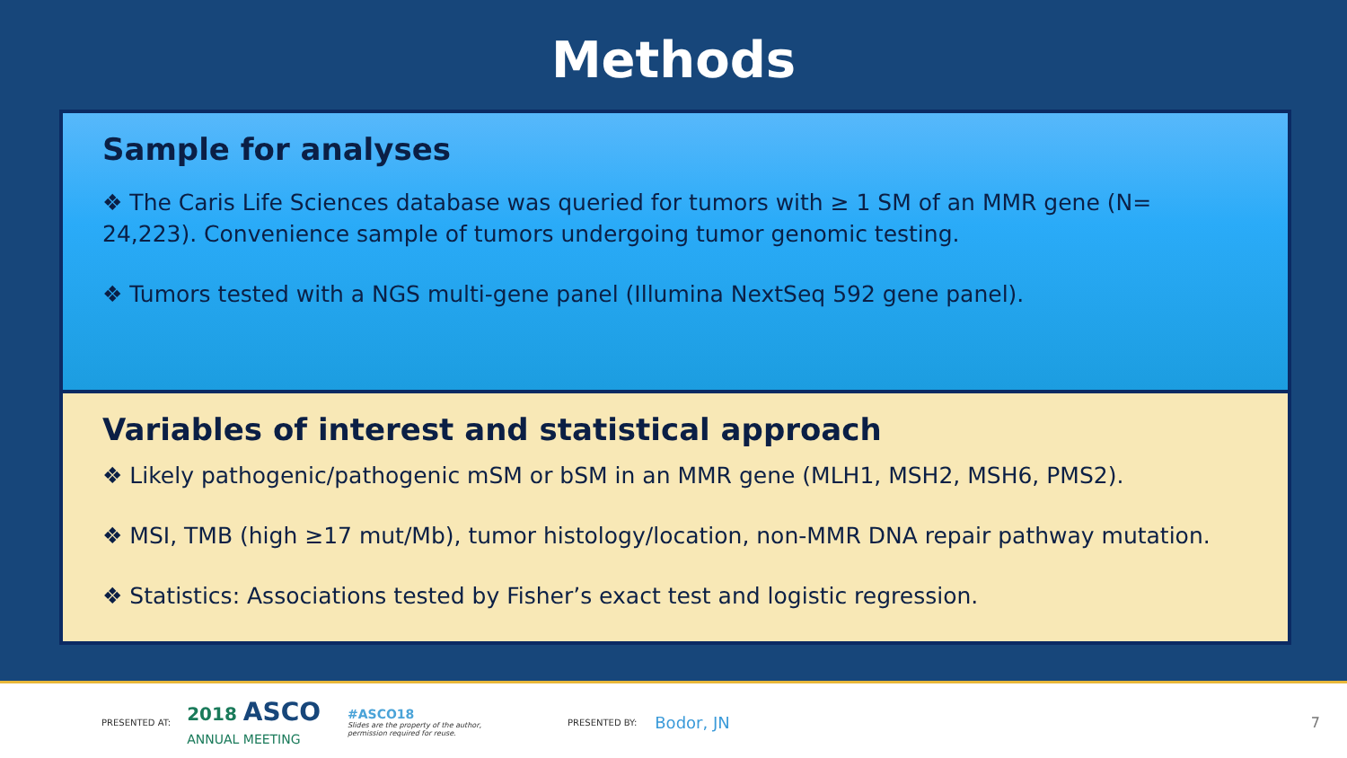Methods
Sample for analyses
❖ The Caris Life Sciences database was queried for tumors with ≥ 1 SM of an MMR gene (N= 24,223). Convenience sample of tumors undergoing tumor genomic testing.
❖ Tumors tested with a NGS multi-gene panel (Illumina NextSeq 592 gene panel).
Variables of interest and statistical approach
❖ Likely pathogenic/pathogenic mSM or bSM in an MMR gene (MLH1, MSH2, MSH6, PMS2).
❖ MSI, TMB (high ≥17 mut/Mb), tumor histology/location, non-MMR DNA repair pathway mutation.
❖ Statistics: Associations tested by Fisher’s exact test and logistic regression.
PRESENTED AT: 2018 ASCO
ANNUAL MEETING #ASCO18
Slides are the property of the author,
permission required for reuse. PRESENTED BY: Bodor, JN 7